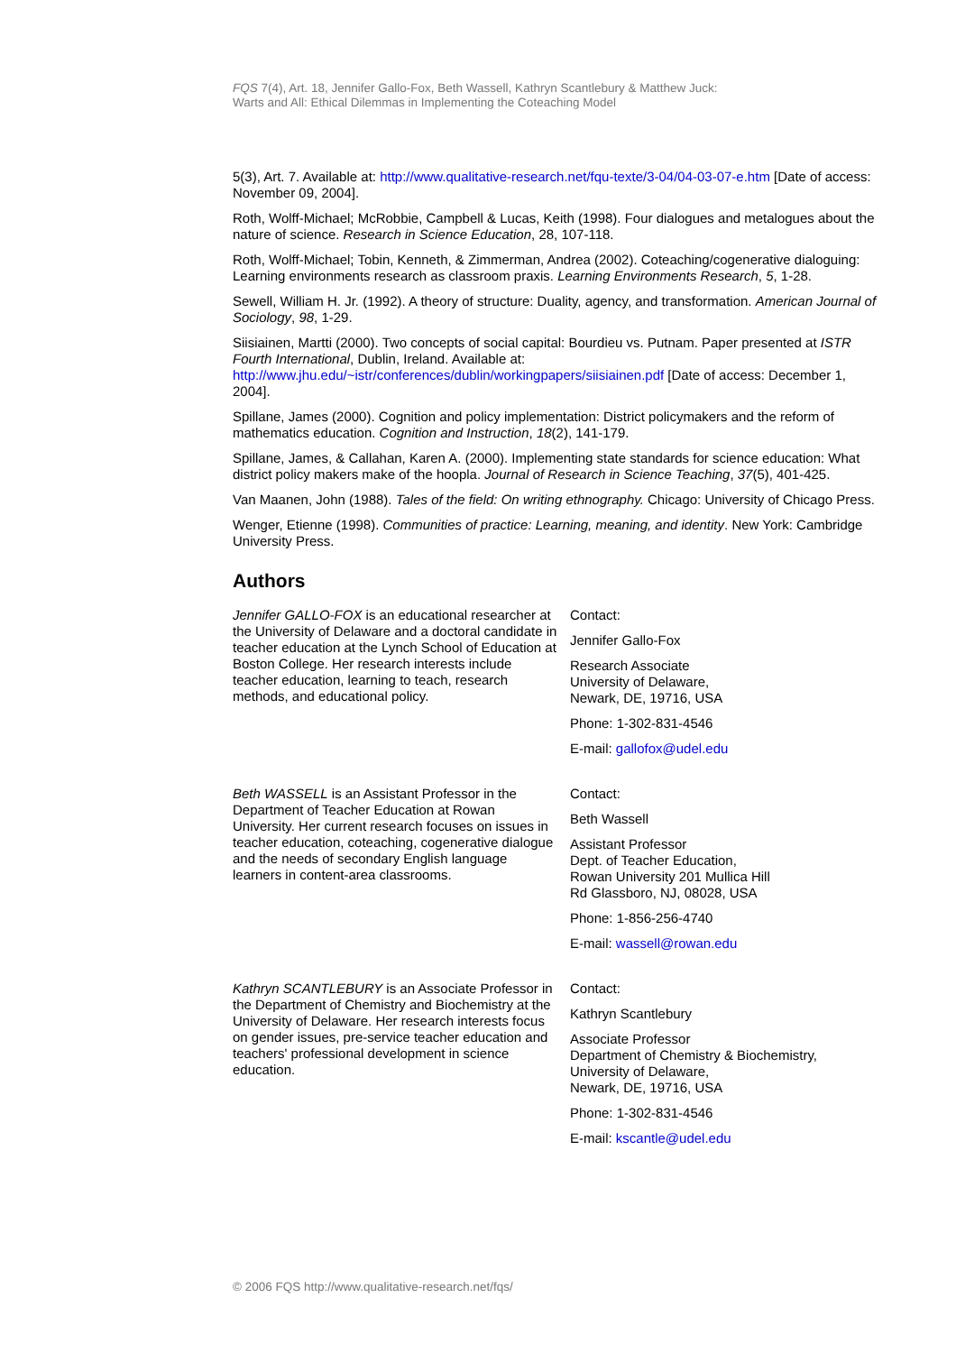FQS 7(4), Art. 18, Jennifer Gallo-Fox, Beth Wassell, Kathryn Scantlebury & Matthew Juck:
Warts and All: Ethical Dilemmas in Implementing the Coteaching Model
5(3), Art. 7. Available at: http://www.qualitative-research.net/fqu-texte/3-04/04-03-07-e.htm [Date of access: November 09, 2004].
Roth, Wolff-Michael; McRobbie, Campbell & Lucas, Keith (1998). Four dialogues and metalogues about the nature of science. Research in Science Education, 28, 107-118.
Roth, Wolff-Michael; Tobin, Kenneth, & Zimmerman, Andrea (2002). Coteaching/cogenerative dialoguing: Learning environments research as classroom praxis. Learning Environments Research, 5, 1-28.
Sewell, William H. Jr. (1992). A theory of structure: Duality, agency, and transformation. American Journal of Sociology, 98, 1-29.
Siisiainen, Martti (2000). Two concepts of social capital: Bourdieu vs. Putnam. Paper presented at ISTR Fourth International, Dublin, Ireland. Available at: http://www.jhu.edu/~istr/conferences/dublin/workingpapers/siisiainen.pdf [Date of access: December 1, 2004].
Spillane, James (2000). Cognition and policy implementation: District policymakers and the reform of mathematics education. Cognition and Instruction, 18(2), 141-179.
Spillane, James, & Callahan, Karen A. (2000). Implementing state standards for science education: What district policy makers make of the hoopla. Journal of Research in Science Teaching, 37(5), 401-425.
Van Maanen, John (1988). Tales of the field: On writing ethnography. Chicago: University of Chicago Press.
Wenger, Etienne (1998). Communities of practice: Learning, meaning, and identity. New York: Cambridge University Press.
Authors
Jennifer GALLO-FOX is an educational researcher at the University of Delaware and a doctoral candidate in teacher education at the Lynch School of Education at Boston College. Her research interests include teacher education, learning to teach, research methods, and educational policy.
Contact:
Jennifer Gallo-Fox
Research Associate
University of Delaware,
Newark, DE, 19716, USA
Phone: 1-302-831-4546
E-mail: gallofox@udel.edu
Beth WASSELL is an Assistant Professor in the Department of Teacher Education at Rowan University. Her current research focuses on issues in teacher education, coteaching, cogenerative dialogue and the needs of secondary English language learners in content-area classrooms.
Contact:
Beth Wassell
Assistant Professor
Dept. of Teacher Education,
Rowan University 201 Mullica Hill
Rd Glassboro, NJ, 08028, USA
Phone: 1-856-256-4740
E-mail: wassell@rowan.edu
Kathryn SCANTLEBURY is an Associate Professor in the Department of Chemistry and Biochemistry at the University of Delaware. Her research interests focus on gender issues, pre-service teacher education and teachers' professional development in science education.
Contact:
Kathryn Scantlebury
Associate Professor
Department of Chemistry & Biochemistry,
University of Delaware,
Newark, DE, 19716, USA
Phone: 1-302-831-4546
E-mail: kscantle@udel.edu
© 2006 FQS http://www.qualitative-research.net/fqs/